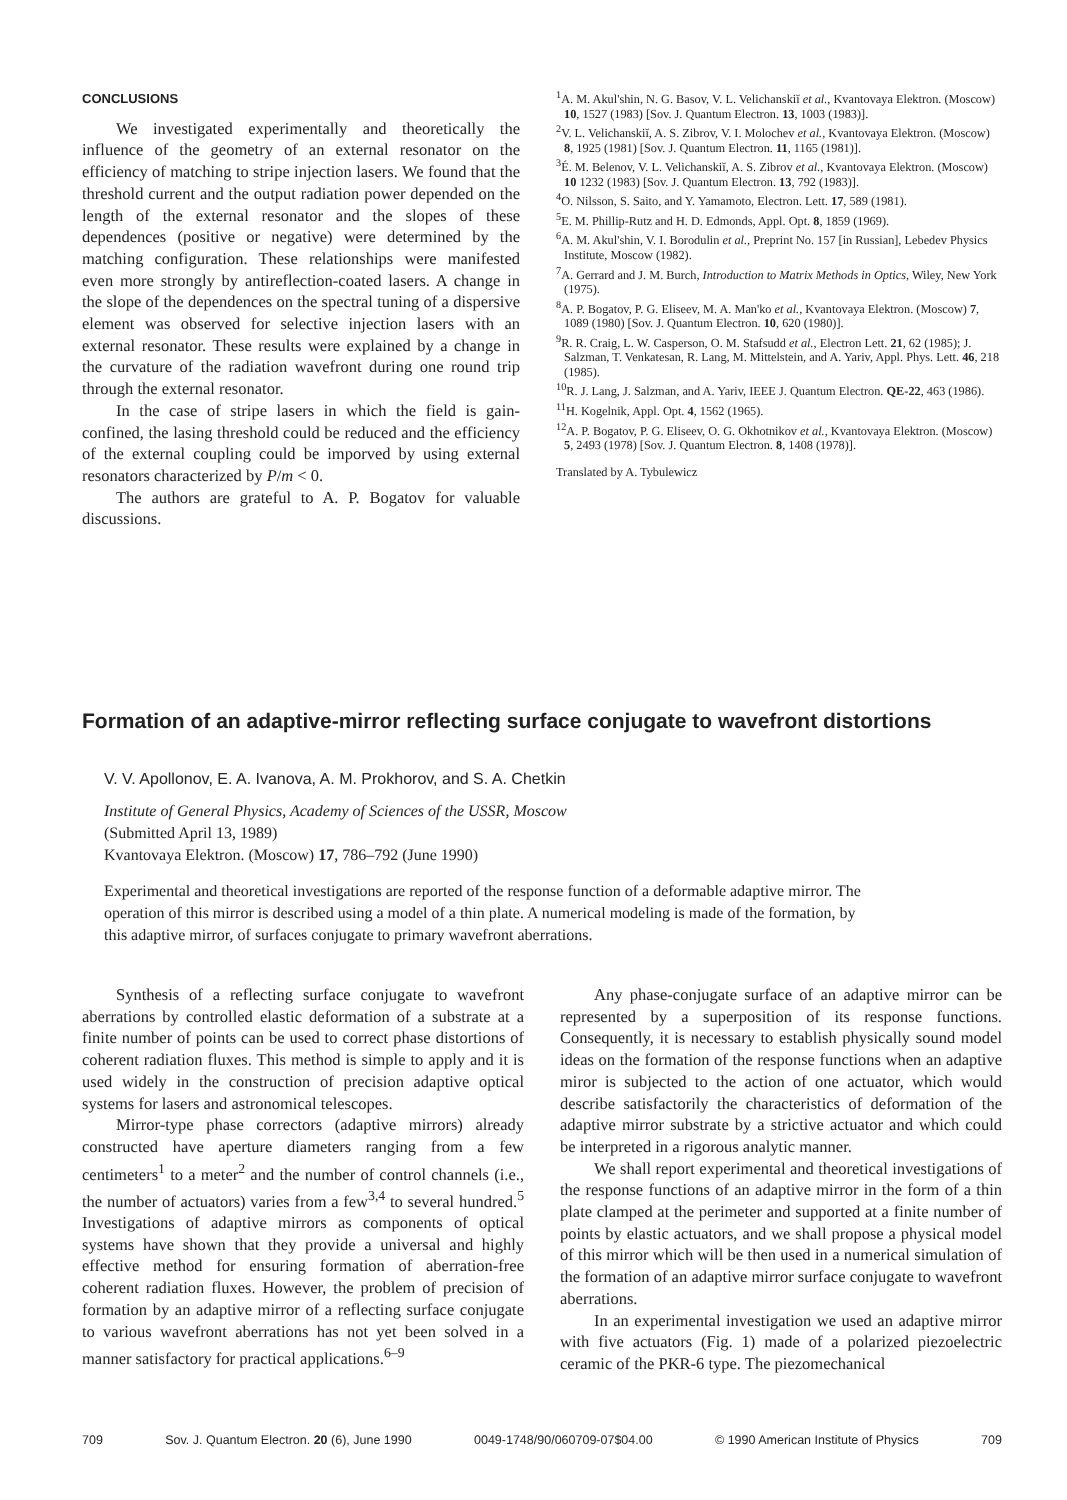CONCLUSIONS
We investigated experimentally and theoretically the influence of the geometry of an external resonator on the efficiency of matching to stripe injection lasers. We found that the threshold current and the output radiation power depended on the length of the external resonator and the slopes of these dependences (positive or negative) were determined by the matching configuration. These relationships were manifested even more strongly by antireflection-coated lasers. A change in the slope of the dependences on the spectral tuning of a dispersive element was observed for selective injection lasers with an external resonator. These results were explained by a change in the curvature of the radiation wavefront during one round trip through the external resonator.
In the case of stripe lasers in which the field is gain-confined, the lasing threshold could be reduced and the efficiency of the external coupling could be imporved by using external resonators characterized by P/m < 0.
The authors are grateful to A. P. Bogatov for valuable discussions.
<sup>1</sup> A. M. Akul'shin, N. G. Basov, V. L. Velichanskiĭ et al., Kvantovaya Elektron. (Moscow) 10, 1527 (1983) [Sov. J. Quantum Electron. 13, 1003 (1983)].
<sup>2</sup> V. L. Velichanskiĭ, A. S. Zibrov, V. I. Molochev et al., Kvantovaya Elektron. (Moscow) 8, 1925 (1981) [Sov. J. Quantum Electron. 11, 1165 (1981)].
<sup>3</sup> É. M. Belenov, V. L. Velichanskiĭ, A. S. Zibrov et al., Kvantovaya Elektron. (Moscow) 10 1232 (1983) [Sov. J. Quantum Electron. 13, 792 (1983)].
<sup>4</sup> O. Nilsson, S. Saito, and Y. Yamamoto, Electron. Lett. 17, 589 (1981).
<sup>5</sup> E. M. Phillip-Rutz and H. D. Edmonds, Appl. Opt. 8, 1859 (1969).
<sup>6</sup> A. M. Akul'shin, V. I. Borodulin et al., Preprint No. 157 [in Russian], Lebedev Physics Institute, Moscow (1982).
<sup>7</sup> A. Gerrard and J. M. Burch, Introduction to Matrix Methods in Optics, Wiley, New York (1975).
<sup>8</sup> A. P. Bogatov, P. G. Eliseev, M. A. Man'ko et al., Kvantovaya Elektron. (Moscow) 7, 1089 (1980) [Sov. J. Quantum Electron. 10, 620 (1980)].
<sup>9</sup> R. R. Craig, L. W. Casperson, O. M. Stafsudd et al., Electron Lett. 21, 62 (1985); J. Salzman, T. Venkatesan, R. Lang, M. Mittelstein, and A. Yariv, Appl. Phys. Lett. 46, 218 (1985).
<sup>10</sup> R. J. Lang, J. Salzman, and A. Yariv, IEEE J. Quantum Electron. QE-22, 463 (1986).
<sup>11</sup>H. Kogelnik, Appl. Opt. 4, 1562 (1965).
<sup>12</sup> A. P. Bogatov, P. G. Eliseev, O. G. Okhotnikov et al., Kvantovaya Elektron. (Moscow) 5, 2493 (1978) [Sov. J. Quantum Electron. 8, 1408 (1978)].
Translated by A. Tybulewicz
Formation of an adaptive-mirror reflecting surface conjugate to wavefront distortions
V. V. Apollonov, E. A. Ivanova, A. M. Prokhorov, and S. A. Chetkin
Institute of General Physics, Academy of Sciences of the USSR, Moscow
(Submitted April 13, 1989)
Kvantovaya Elektron. (Moscow) 17, 786–792 (June 1990)
Experimental and theoretical investigations are reported of the response function of a deformable adaptive mirror. The operation of this mirror is described using a model of a thin plate. A numerical modeling is made of the formation, by this adaptive mirror, of surfaces conjugate to primary wavefront aberrations.
Synthesis of a reflecting surface conjugate to wavefront aberrations by controlled elastic deformation of a substrate at a finite number of points can be used to correct phase distortions of coherent radiation fluxes. This method is simple to apply and it is used widely in the construction of precision adaptive optical systems for lasers and astronomical telescopes.
Mirror-type phase correctors (adaptive mirrors) already constructed have aperture diameters ranging from a few centimeters<sup>1</sup> to a meter<sup>2</sup> and the number of control channels (i.e., the number of actuators) varies from a few<sup>3,4</sup> to several hundred.<sup>5</sup> Investigations of adaptive mirrors as components of optical systems have shown that they provide a universal and highly effective method for ensuring formation of aberration-free coherent radiation fluxes. However, the problem of precision of formation by an adaptive mirror of a reflecting surface conjugate to various wavefront aberrations has not yet been solved in a manner satisfactory for practical applications.<sup>6–9</sup>
Any phase-conjugate surface of an adaptive mirror can be represented by a superposition of its response functions. Consequently, it is necessary to establish physically sound model ideas on the formation of the response functions when an adaptive miror is subjected to the action of one actuator, which would describe satisfactorily the characteristics of deformation of the adaptive mirror substrate by a strictive actuator and which could be interpreted in a rigorous analytic manner.
We shall report experimental and theoretical investigations of the response functions of an adaptive mirror in the form of a thin plate clamped at the perimeter and supported at a finite number of points by elastic actuators, and we shall propose a physical model of this mirror which will be then used in a numerical simulation of the formation of an adaptive mirror surface conjugate to wavefront aberrations.
In an experimental investigation we used an adaptive mirror with five actuators (Fig. 1) made of a polarized piezoelectric ceramic of the PKR-6 type. The piezomechanical
709 Sov. J. Quantum Electron. 20 (6), June 1990 0049-1748/90/060709-07$04.00 © 1990 American Institute of Physics 709